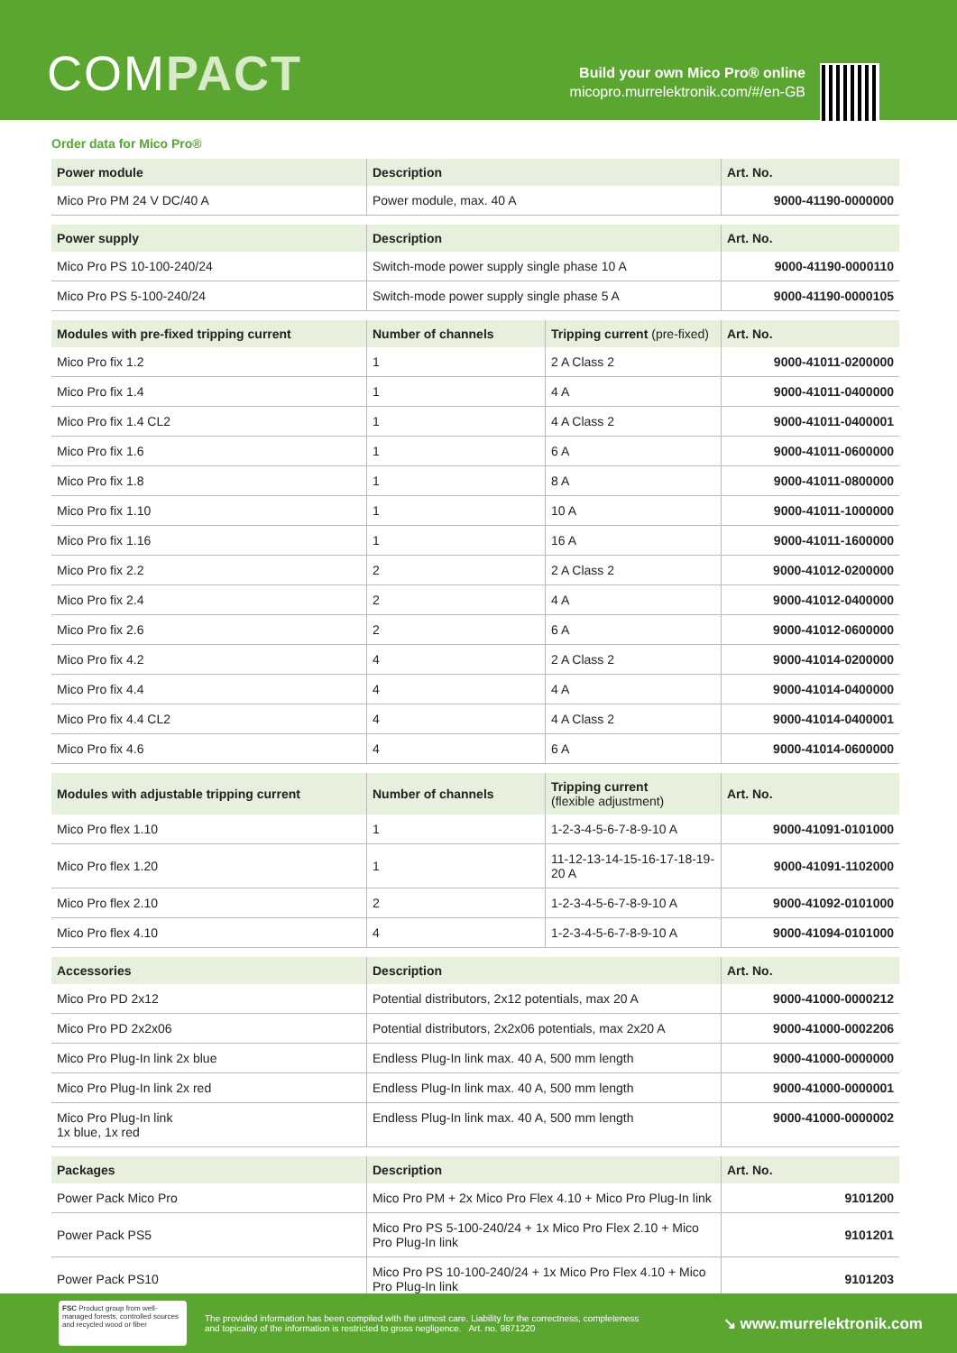COMPACT
Build your own Mico Pro® online
micopro.murrelektronik.com/#/en-GB
Order data for Mico Pro®
| Power module | Description | Art. No. |
| --- | --- | --- |
| Mico Pro PM 24 V DC/40 A | Power module, max. 40 A | 9000-41190-0000000 |
| Power supply | Description | Art. No. |
| --- | --- | --- |
| Mico Pro PS 10-100-240/24 | Switch-mode power supply single phase 10 A | 9000-41190-0000110 |
| Mico Pro PS 5-100-240/24 | Switch-mode power supply single phase 5 A | 9000-41190-0000105 |
| Modules with pre-fixed tripping current | Number of channels | Tripping current (pre-fixed) | Art. No. |
| --- | --- | --- | --- |
| Mico Pro fix 1.2 | 1 | 2 A Class 2 | 9000-41011-0200000 |
| Mico Pro fix 1.4 | 1 | 4 A | 9000-41011-0400000 |
| Mico Pro fix 1.4 CL2 | 1 | 4 A Class 2 | 9000-41011-0400001 |
| Mico Pro fix 1.6 | 1 | 6 A | 9000-41011-0600000 |
| Mico Pro fix 1.8 | 1 | 8 A | 9000-41011-0800000 |
| Mico Pro fix 1.10 | 1 | 10 A | 9000-41011-1000000 |
| Mico Pro fix 1.16 | 1 | 16 A | 9000-41011-1600000 |
| Mico Pro fix 2.2 | 2 | 2 A Class 2 | 9000-41012-0200000 |
| Mico Pro fix 2.4 | 2 | 4 A | 9000-41012-0400000 |
| Mico Pro fix 2.6 | 2 | 6 A | 9000-41012-0600000 |
| Mico Pro fix 4.2 | 4 | 2 A Class 2 | 9000-41014-0200000 |
| Mico Pro fix 4.4 | 4 | 4 A | 9000-41014-0400000 |
| Mico Pro fix 4.4 CL2 | 4 | 4 A Class 2 | 9000-41014-0400001 |
| Mico Pro fix 4.6 | 4 | 6 A | 9000-41014-0600000 |
| Modules with adjustable tripping current | Number of channels | Tripping current (flexible adjustment) | Art. No. |
| --- | --- | --- | --- |
| Mico Pro flex 1.10 | 1 | 1-2-3-4-5-6-7-8-9-10 A | 9000-41091-0101000 |
| Mico Pro flex 1.20 | 1 | 11-12-13-14-15-16-17-18-19-20 A | 9000-41091-1102000 |
| Mico Pro flex 2.10 | 2 | 1-2-3-4-5-6-7-8-9-10 A | 9000-41092-0101000 |
| Mico Pro flex 4.10 | 4 | 1-2-3-4-5-6-7-8-9-10 A | 9000-41094-0101000 |
| Accessories | Description | Art. No. |
| --- | --- | --- |
| Mico Pro PD 2x12 | Potential distributors, 2x12 potentials, max 20 A | 9000-41000-0000212 |
| Mico Pro PD 2x2x06 | Potential distributors, 2x2x06 potentials, max 2x20 A | 9000-41000-0002206 |
| Mico Pro Plug-In link 2x blue | Endless Plug-In link max. 40 A, 500 mm length | 9000-41000-0000000 |
| Mico Pro Plug-In link 2x red | Endless Plug-In link max. 40 A, 500 mm length | 9000-41000-0000001 |
| Mico Pro Plug-In link 1x blue, 1x red | Endless Plug-In link max. 40 A, 500 mm length | 9000-41000-0000002 |
| Packages | Description | Art. No. |
| --- | --- | --- |
| Power Pack Mico Pro | Mico Pro PM + 2x Mico Pro Flex 4.10 + Mico Pro Plug-In link | 9101200 |
| Power Pack PS5 | Mico Pro PS 5-100-240/24 + 1x Mico Pro Flex 2.10 + Mico Pro Plug-In link | 9101201 |
| Power Pack PS10 | Mico Pro PS 10-100-240/24 + 1x Mico Pro Flex 4.10 + Mico Pro Plug-In link | 9101203 |
FSC Product group from well-managed forests, controlled sources and recycled wood or fiber
The provided information has been compiled with the utmost care. Liability for the correctness, completeness
and topicality of the information is restricted to gross negligence. Art. no. 9871220
↘ www.murrelektronik.com